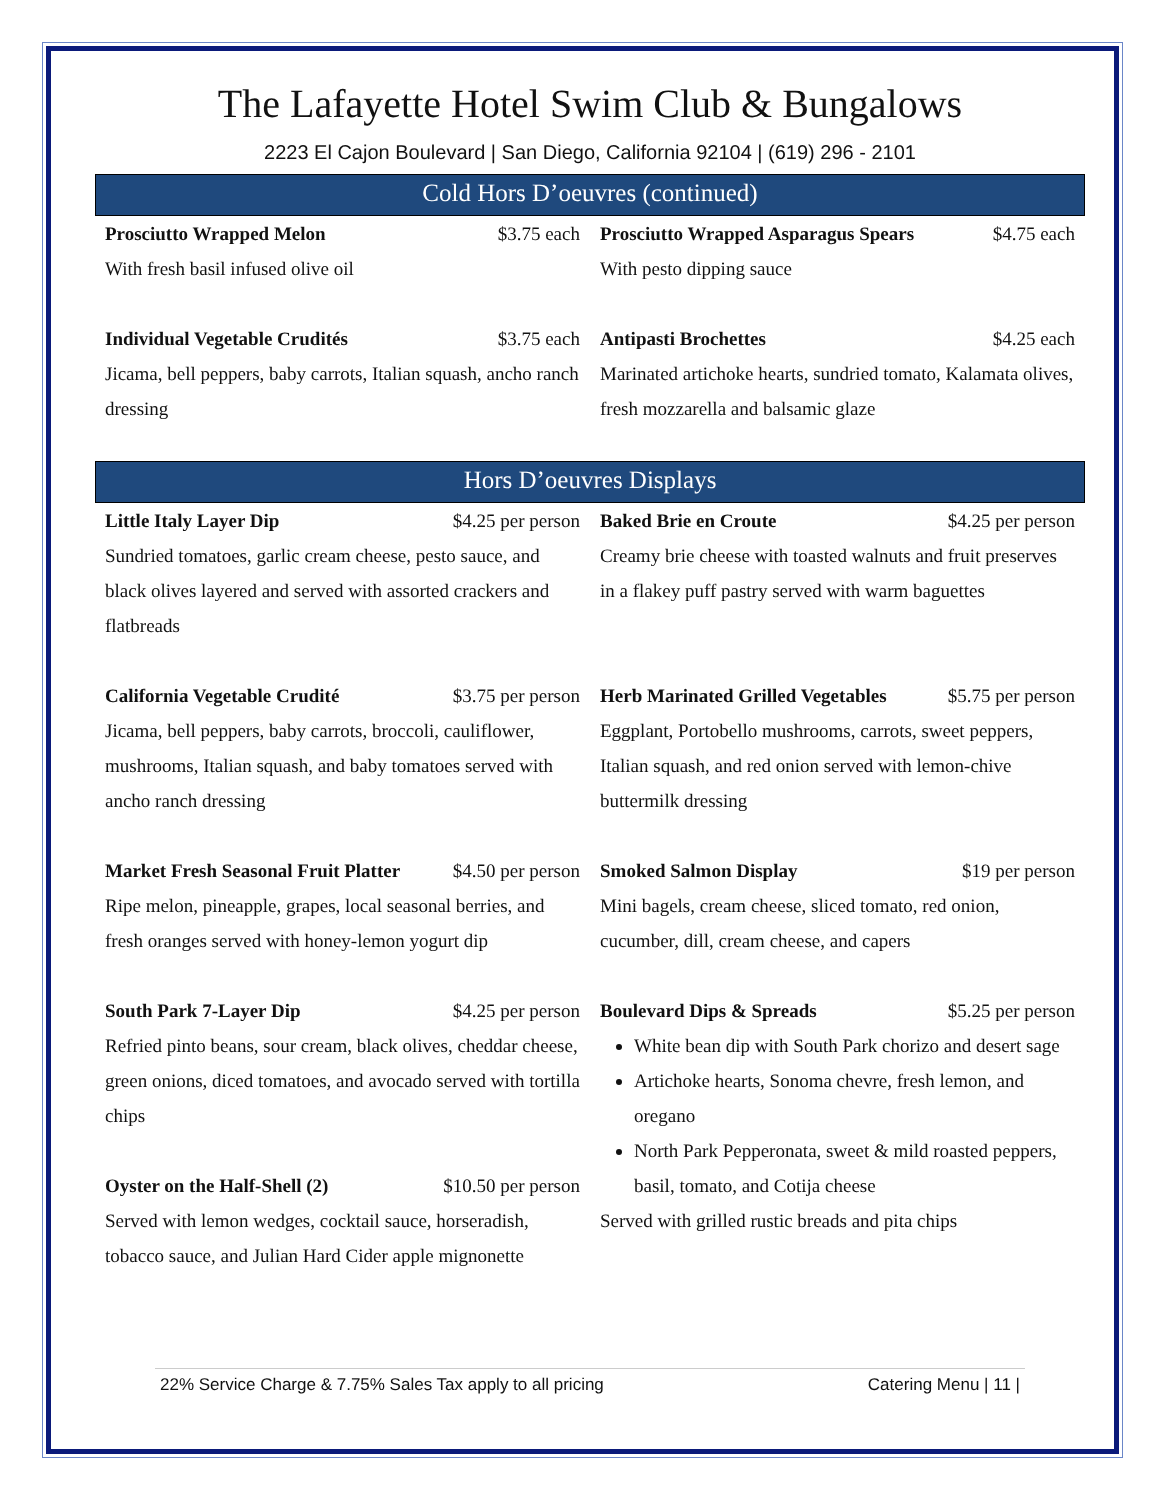The Lafayette Hotel Swim Club & Bungalows
2223 El Cajon Boulevard | San Diego, California 92104 | (619) 296 - 2101
Cold Hors D’oeuvres (continued)
Prosciutto Wrapped Melon $3.75 each
With fresh basil infused olive oil
Prosciutto Wrapped Asparagus Spears $4.75 each
With pesto dipping sauce
Individual Vegetable Crudités $3.75 each
Jicama, bell peppers, baby carrots, Italian squash, ancho ranch dressing
Antipasti Brochettes $4.25 each
Marinated artichoke hearts, sundried tomato, Kalamata olives, fresh mozzarella and balsamic glaze
Hors D’oeuvres Displays
Little Italy Layer Dip $4.25 per person
Sundried tomatoes, garlic cream cheese, pesto sauce, and black olives layered and served with assorted crackers and flatbreads
Baked Brie en Croute $4.25 per person
Creamy brie cheese with toasted walnuts and fruit preserves in a flakey puff pastry served with warm baguettes
California Vegetable Crudité $3.75 per person
Jicama, bell peppers, baby carrots, broccoli, cauliflower, mushrooms, Italian squash, and baby tomatoes served with ancho ranch dressing
Herb Marinated Grilled Vegetables $5.75 per person
Eggplant, Portobello mushrooms, carrots, sweet peppers, Italian squash, and red onion served with lemon-chive buttermilk dressing
Market Fresh Seasonal Fruit Platter $4.50 per person
Ripe melon, pineapple, grapes, local seasonal berries, and fresh oranges served with honey-lemon yogurt dip
Smoked Salmon Display $19 per person
Mini bagels, cream cheese, sliced tomato, red onion, cucumber, dill, cream cheese, and capers
South Park 7-Layer Dip $4.25 per person
Refried pinto beans, sour cream, black olives, cheddar cheese, green onions, diced tomatoes, and avocado served with tortilla chips
Oyster on the Half-Shell (2) $10.50 per person
Served with lemon wedges, cocktail sauce, horseradish, tobacco sauce, and Julian Hard Cider apple mignonette
Boulevard Dips & Spreads $5.25 per person
White bean dip with South Park chorizo and desert sage
Artichoke hearts, Sonoma chevre, fresh lemon, and oregano
North Park Pepperonata, sweet & mild roasted peppers, basil, tomato, and Cotija cheese
Served with grilled rustic breads and pita chips
22% Service Charge & 7.75% Sales Tax apply to all pricing Catering Menu | 11 |